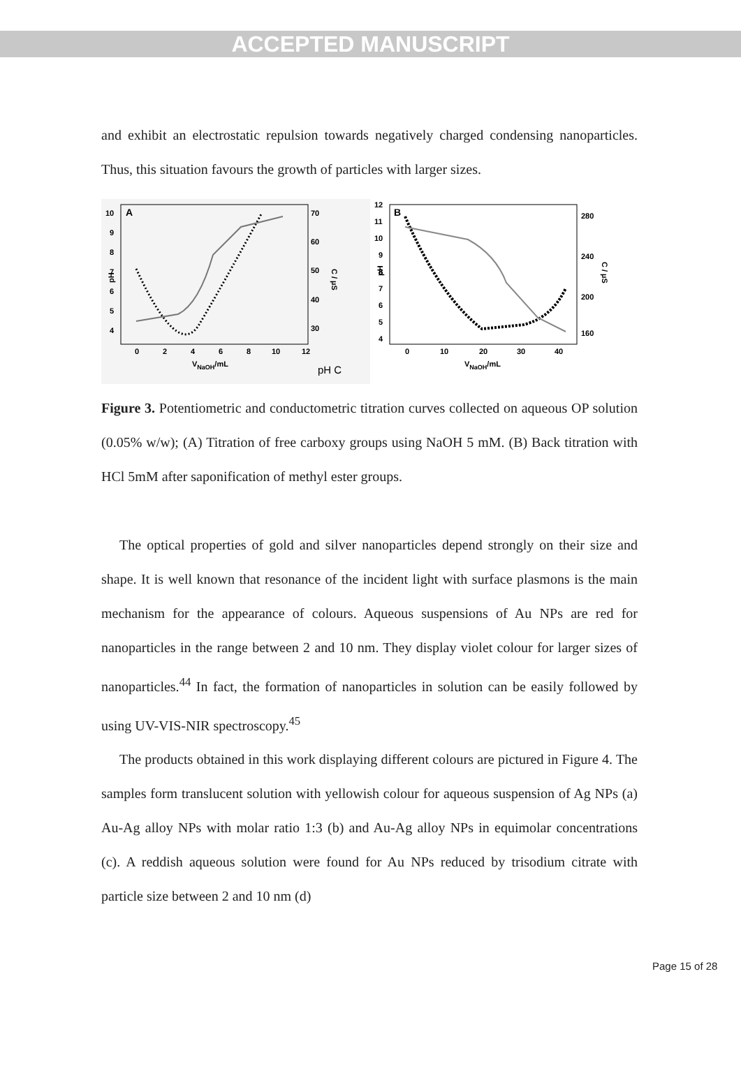ACCEPTED MANUSCRIPT
and exhibit an electrostatic repulsion towards negatively charged condensing nanoparticles. Thus, this situation favours the growth of particles with larger sizes.
A
10
9
8
7
6
5
4
70
60
50
40
30
0
2
4
6
8
10
12
VNaOH/mL
pH
C / µS
pH C
B
12
11
10
9
8
7
6
5
4
280
240
200
160
0
10
20
30
40
VNaOH/mL
pH
C / µS
Figure 3. Potentiometric and conductometric titration curves collected on aqueous OP solution (0.05% w/w); (A) Titration of free carboxy groups using NaOH 5 mM. (B) Back titration with HCl 5mM after saponification of methyl ester groups.
The optical properties of gold and silver nanoparticles depend strongly on their size and shape. It is well known that resonance of the incident light with surface plasmons is the main mechanism for the appearance of colours. Aqueous suspensions of Au NPs are red for nanoparticles in the range between 2 and 10 nm. They display violet colour for larger sizes of nanoparticles.<sup>44</sup> In fact, the formation of nanoparticles in solution can be easily followed by using UV-VIS-NIR spectroscopy.<sup>45</sup>
The products obtained in this work displaying different colours are pictured in Figure 4. The samples form translucent solution with yellowish colour for aqueous suspension of Ag NPs (a) Au-Ag alloy NPs with molar ratio 1:3 (b) and Au-Ag alloy NPs in equimolar concentrations (c). A reddish aqueous solution were found for Au NPs reduced by trisodium citrate with particle size between 2 and 10 nm (d)
Page 15 of 28